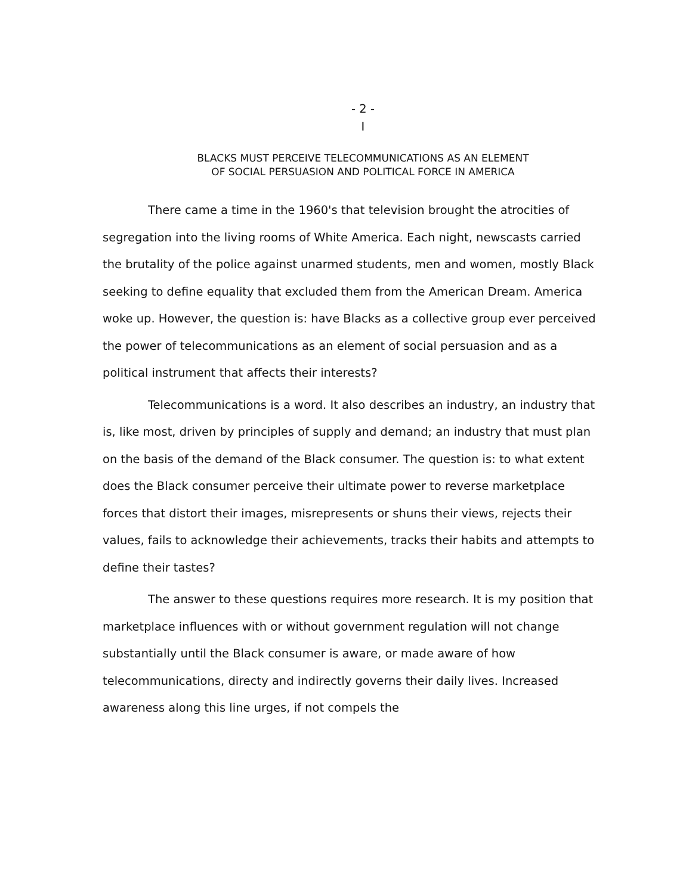- 2 -
I
BLACKS MUST PERCEIVE TELECOMMUNICATIONS AS AN ELEMENT
OF SOCIAL PERSUASION AND POLITICAL FORCE IN AMERICA
There came a time in the 1960's that television brought the atrocities of segregation into the living rooms of White America. Each night, newscasts carried the brutality of the police against unarmed students, men and women, mostly Black seeking to define equality that excluded them from the American Dream. America woke up. However, the question is: have Blacks as a collective group ever perceived the power of telecommunications as an element of social persuasion and as a political instrument that affects their interests?
Telecommunications is a word. It also describes an industry, an industry that is, like most, driven by principles of supply and demand; an industry that must plan on the basis of the demand of the Black consumer. The question is: to what extent does the Black consumer perceive their ultimate power to reverse marketplace forces that distort their images, misrepresents or shuns their views, rejects their values, fails to acknowledge their achievements, tracks their habits and attempts to define their tastes?
The answer to these questions requires more research. It is my position that marketplace influences with or without government regulation will not change substantially until the Black consumer is aware, or made aware of how telecommunications, directy and indirectly governs their daily lives. Increased awareness along this line urges, if not compels the